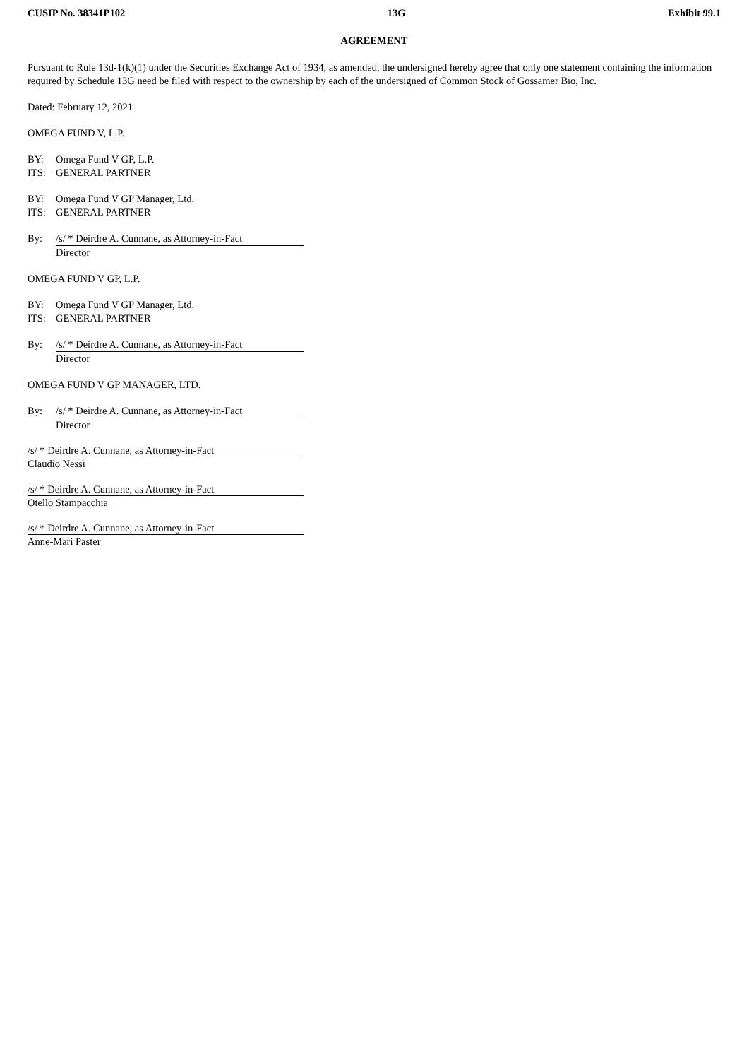CUSIP No. 38341P102 13G Exhibit 99.1
AGREEMENT
Pursuant to Rule 13d-1(k)(1) under the Securities Exchange Act of 1934, as amended, the undersigned hereby agree that only one statement containing the information required by Schedule 13G need be filed with respect to the ownership by each of the undersigned of Common Stock of Gossamer Bio, Inc.
Dated: February 12, 2021
OMEGA FUND V, L.P.
BY: Omega Fund V GP, L.P.
ITS: GENERAL PARTNER
BY: Omega Fund V GP Manager, Ltd.
ITS: GENERAL PARTNER
By: /s/ * Deirdre A. Cunnane, as Attorney-in-Fact
Director
OMEGA FUND V GP, L.P.
BY: Omega Fund V GP Manager, Ltd.
ITS: GENERAL PARTNER
By: /s/ * Deirdre A. Cunnane, as Attorney-in-Fact
Director
OMEGA FUND V GP MANAGER, LTD.
By: /s/ * Deirdre A. Cunnane, as Attorney-in-Fact
Director
/s/ * Deirdre A. Cunnane, as Attorney-in-Fact
Claudio Nessi
/s/ * Deirdre A. Cunnane, as Attorney-in-Fact
Otello Stampacchia
/s/ * Deirdre A. Cunnane, as Attorney-in-Fact
Anne-Mari Paster